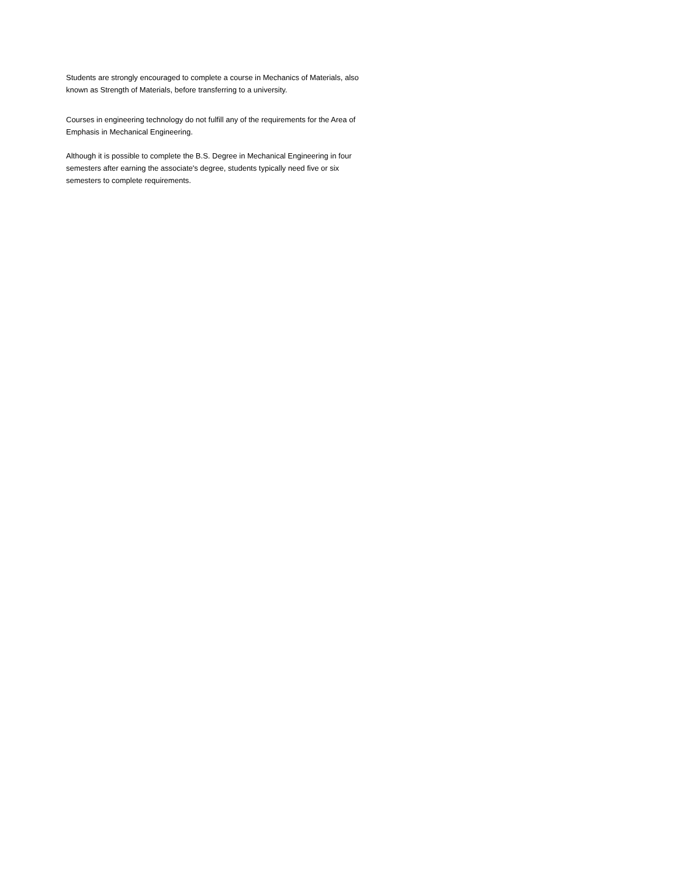Students are strongly encouraged to complete a course in Mechanics of Materials, also known as Strength of Materials, before transferring to a university.
Courses in engineering technology do not fulfill any of the requirements for the Area of Emphasis in Mechanical Engineering.
Although it is possible to complete the B.S. Degree in Mechanical Engineering in four semesters after earning the associate's degree, students typically need five or six semesters to complete requirements.